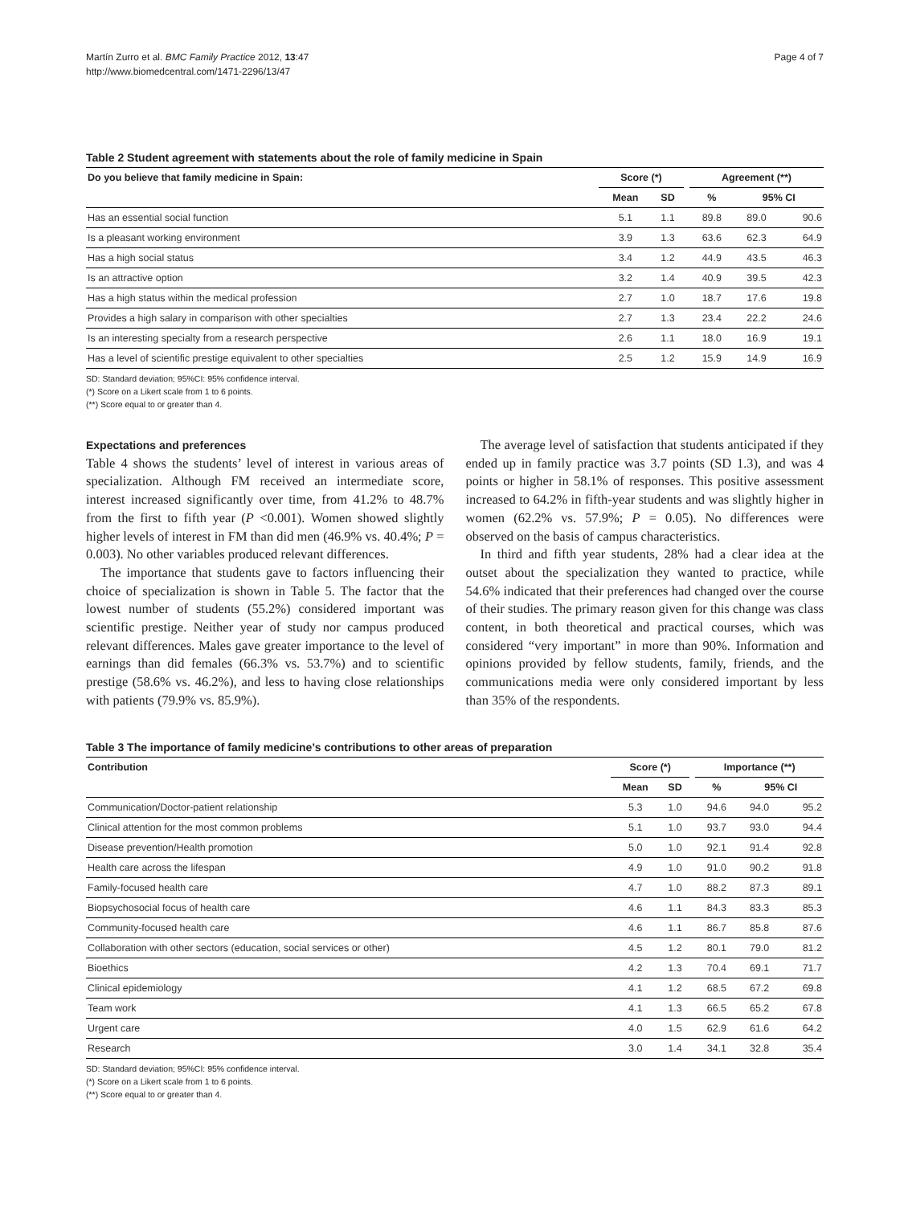Martín Zurro et al. BMC Family Practice 2012, 13:47
http://www.biomedcentral.com/1471-2296/13/47
Page 4 of 7
Table 2 Student agreement with statements about the role of family medicine in Spain
| Do you believe that family medicine in Spain: | Score (*) | | | Agreement (**) | | |
| --- | --- | --- | --- | --- | --- | --- |
| | Mean | SD | | % | 95% CI | |
| Has an essential social function | 5.1 | 1.1 | | 89.8 | 89.0 | 90.6 |
| Is a pleasant working environment | 3.9 | 1.3 | | 63.6 | 62.3 | 64.9 |
| Has a high social status | 3.4 | 1.2 | | 44.9 | 43.5 | 46.3 |
| Is an attractive option | 3.2 | 1.4 | | 40.9 | 39.5 | 42.3 |
| Has a high status within the medical profession | 2.7 | 1.0 | | 18.7 | 17.6 | 19.8 |
| Provides a high salary in comparison with other specialties | 2.7 | 1.3 | | 23.4 | 22.2 | 24.6 |
| Is an interesting specialty from a research perspective | 2.6 | 1.1 | | 18.0 | 16.9 | 19.1 |
| Has a level of scientific prestige equivalent to other specialties | 2.5 | 1.2 | | 15.9 | 14.9 | 16.9 |
SD: Standard deviation; 95%CI: 95% confidence interval.
(*) Score on a Likert scale from 1 to 6 points.
(**) Score equal to or greater than 4.
Expectations and preferences
Table 4 shows the students’ level of interest in various areas of specialization. Although FM received an intermediate score, interest increased significantly over time, from 41.2% to 48.7% from the first to fifth year (P <0.001). Women showed slightly higher levels of interest in FM than did men (46.9% vs. 40.4%; P = 0.003). No other variables produced relevant differences.
The importance that students gave to factors influencing their choice of specialization is shown in Table 5. The factor that the lowest number of students (55.2%) considered important was scientific prestige. Neither year of study nor campus produced relevant differences. Males gave greater importance to the level of earnings than did females (66.3% vs. 53.7%) and to scientific prestige (58.6% vs. 46.2%), and less to having close relationships with patients (79.9% vs. 85.9%).
The average level of satisfaction that students anticipated if they ended up in family practice was 3.7 points (SD 1.3), and was 4 points or higher in 58.1% of responses. This positive assessment increased to 64.2% in fifth-year students and was slightly higher in women (62.2% vs. 57.9%; P = 0.05). No differences were observed on the basis of campus characteristics.
In third and fifth year students, 28% had a clear idea at the outset about the specialization they wanted to practice, while 54.6% indicated that their preferences had changed over the course of their studies. The primary reason given for this change was class content, in both theoretical and practical courses, which was considered “very important” in more than 90%. Information and opinions provided by fellow students, family, friends, and the communications media were only considered important by less than 35% of the respondents.
Table 3 The importance of family medicine’s contributions to other areas of preparation
| Contribution | Score (*) | | | Importance (**) | | |
| --- | --- | --- | --- | --- | --- | --- |
| | Mean | SD | | % | 95% CI | |
| Communication/Doctor-patient relationship | 5.3 | 1.0 | | 94.6 | 94.0 | 95.2 |
| Clinical attention for the most common problems | 5.1 | 1.0 | | 93.7 | 93.0 | 94.4 |
| Disease prevention/Health promotion | 5.0 | 1.0 | | 92.1 | 91.4 | 92.8 |
| Health care across the lifespan | 4.9 | 1.0 | | 91.0 | 90.2 | 91.8 |
| Family-focused health care | 4.7 | 1.0 | | 88.2 | 87.3 | 89.1 |
| Biopsychosocial focus of health care | 4.6 | 1.1 | | 84.3 | 83.3 | 85.3 |
| Community-focused health care | 4.6 | 1.1 | | 86.7 | 85.8 | 87.6 |
| Collaboration with other sectors (education, social services or other) | 4.5 | 1.2 | | 80.1 | 79.0 | 81.2 |
| Bioethics | 4.2 | 1.3 | | 70.4 | 69.1 | 71.7 |
| Clinical epidemiology | 4.1 | 1.2 | | 68.5 | 67.2 | 69.8 |
| Team work | 4.1 | 1.3 | | 66.5 | 65.2 | 67.8 |
| Urgent care | 4.0 | 1.5 | | 62.9 | 61.6 | 64.2 |
| Research | 3.0 | 1.4 | | 34.1 | 32.8 | 35.4 |
SD: Standard deviation; 95%CI: 95% confidence interval.
(*) Score on a Likert scale from 1 to 6 points.
(**) Score equal to or greater than 4.